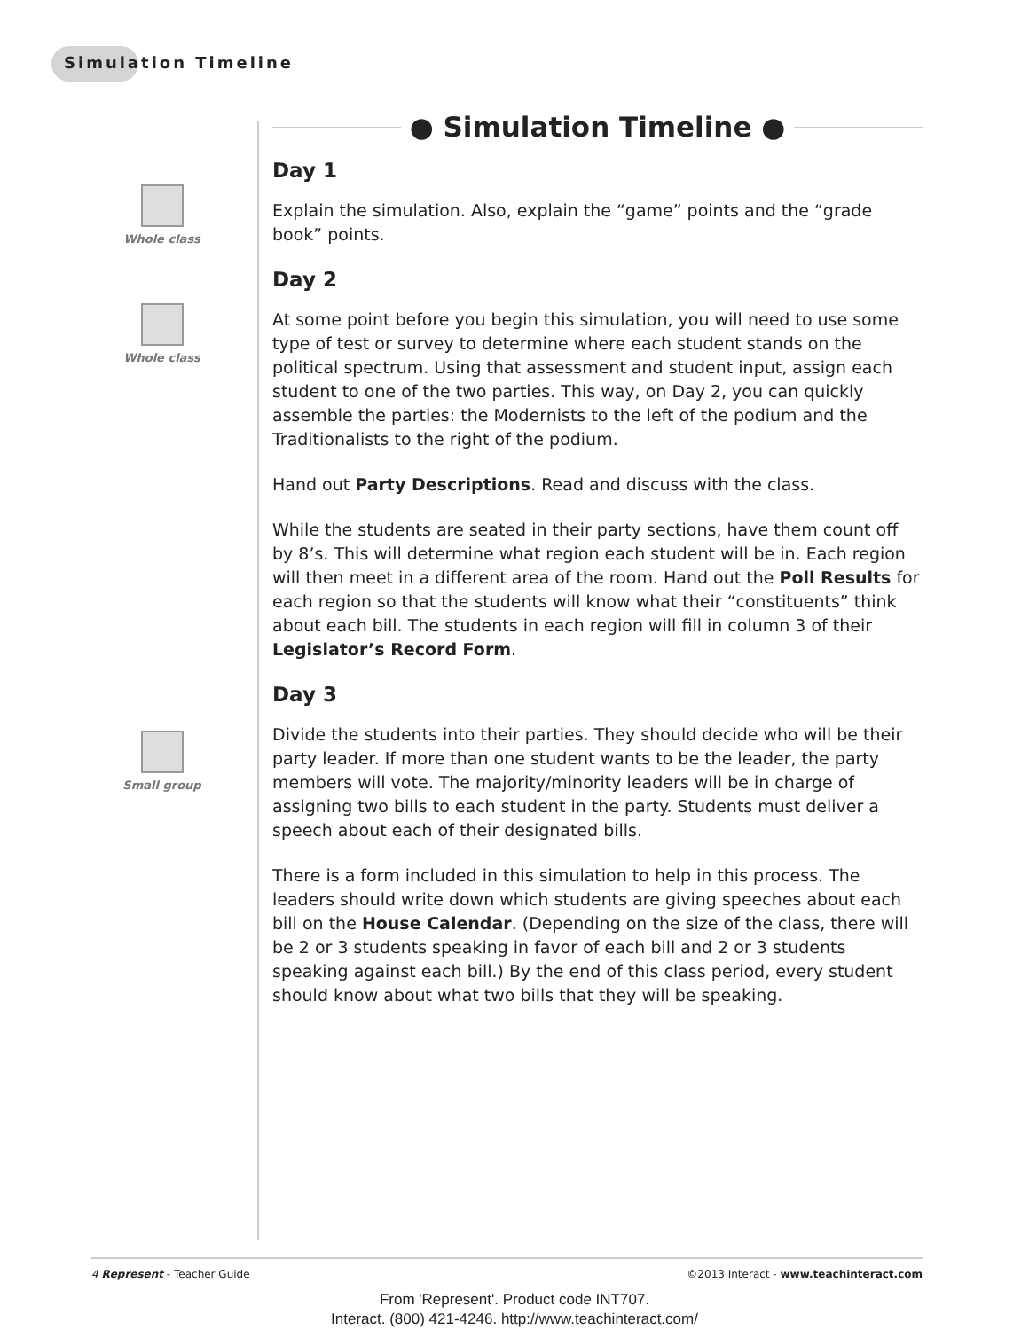Simulation Timeline
Whole class
Whole class
Small group
● Simulation Timeline ●
Day 1
Explain the simulation. Also, explain the “game” points and the “grade book” points.
Day 2
At some point before you begin this simulation, you will need to use some type of test or survey to determine where each student stands on the political spectrum. Using that assessment and student input, assign each student to one of the two parties. This way, on Day 2, you can quickly assemble the parties: the Modernists to the left of the podium and the Traditionalists to the right of the podium.
Hand out Party Descriptions. Read and discuss with the class.
While the students are seated in their party sections, have them count off by 8’s. This will determine what region each student will be in. Each region will then meet in a different area of the room. Hand out the Poll Results for each region so that the students will know what their “constituents” think about each bill. The students in each region will fill in column 3 of their Legislator’s Record Form.
Day 3
Divide the students into their parties. They should decide who will be their party leader. If more than one student wants to be the leader, the party members will vote. The majority/minority leaders will be in charge of assigning two bills to each student in the party. Students must deliver a speech about each of their designated bills.
There is a form included in this simulation to help in this process. The leaders should write down which students are giving speeches about each bill on the House Calendar. (Depending on the size of the class, there will be 2 or 3 students speaking in favor of each bill and 2 or 3 students speaking against each bill.) By the end of this class period, every student should know about what two bills that they will be speaking.
4 Represent - Teacher Guide ©2013 Interact - www.teachinteract.com
From 'Represent'. Product code INT707.
Interact. (800) 421-4246. http://www.teachinteract.com/